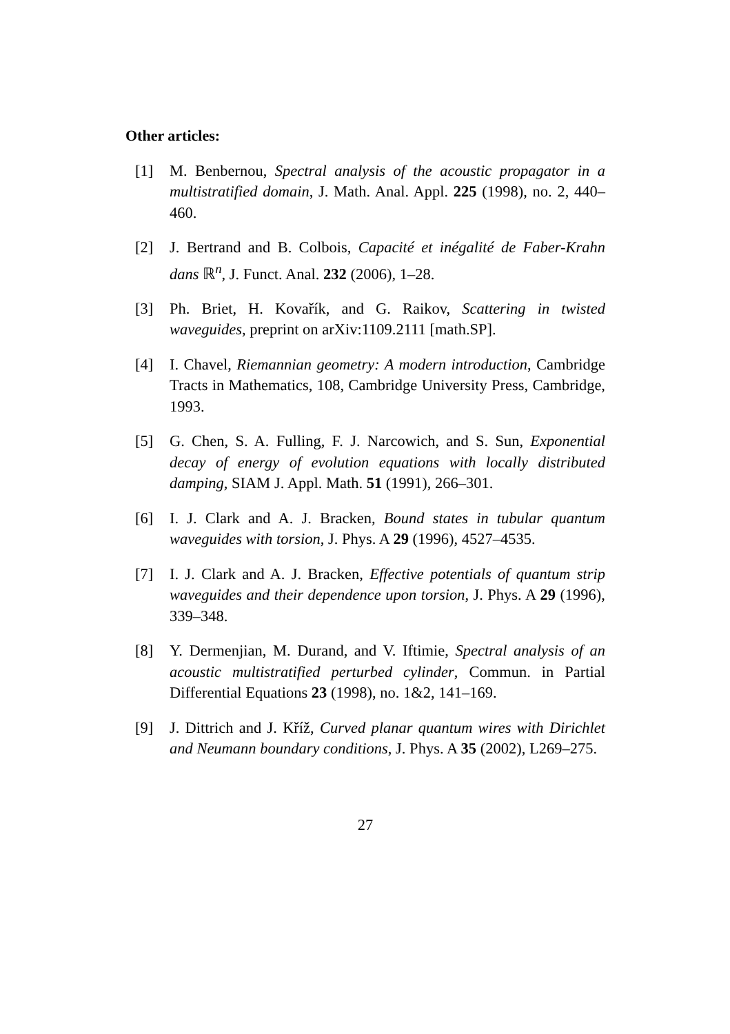Other articles:
[1] M. Benbernou, Spectral analysis of the acoustic propagator in a multistratified domain, J. Math. Anal. Appl. 225 (1998), no. 2, 440–460.
[2] J. Bertrand and B. Colbois, Capacité et inégalité de Faber-Krahn dans ℝ<sup>n</sup>, J. Funct. Anal. 232 (2006), 1–28.
[3] Ph. Briet, H. Kovařík, and G. Raikov, Scattering in twisted waveguides, preprint on arXiv:1109.2111 [math.SP].
[4] I. Chavel, Riemannian geometry: A modern introduction, Cambridge Tracts in Mathematics, 108, Cambridge University Press, Cambridge, 1993.
[5] G. Chen, S. A. Fulling, F. J. Narcowich, and S. Sun, Exponential decay of energy of evolution equations with locally distributed damping, SIAM J. Appl. Math. 51 (1991), 266–301.
[6] I. J. Clark and A. J. Bracken, Bound states in tubular quantum waveguides with torsion, J. Phys. A 29 (1996), 4527–4535.
[7] I. J. Clark and A. J. Bracken, Effective potentials of quantum strip waveguides and their dependence upon torsion, J. Phys. A 29 (1996), 339–348.
[8] Y. Dermenjian, M. Durand, and V. Iftimie, Spectral analysis of an acoustic multistratified perturbed cylinder, Commun. in Partial Differential Equations 23 (1998), no. 1&2, 141–169.
[9] J. Dittrich and J. Kříž, Curved planar quantum wires with Dirichlet and Neumann boundary conditions, J. Phys. A 35 (2002), L269–275.
27